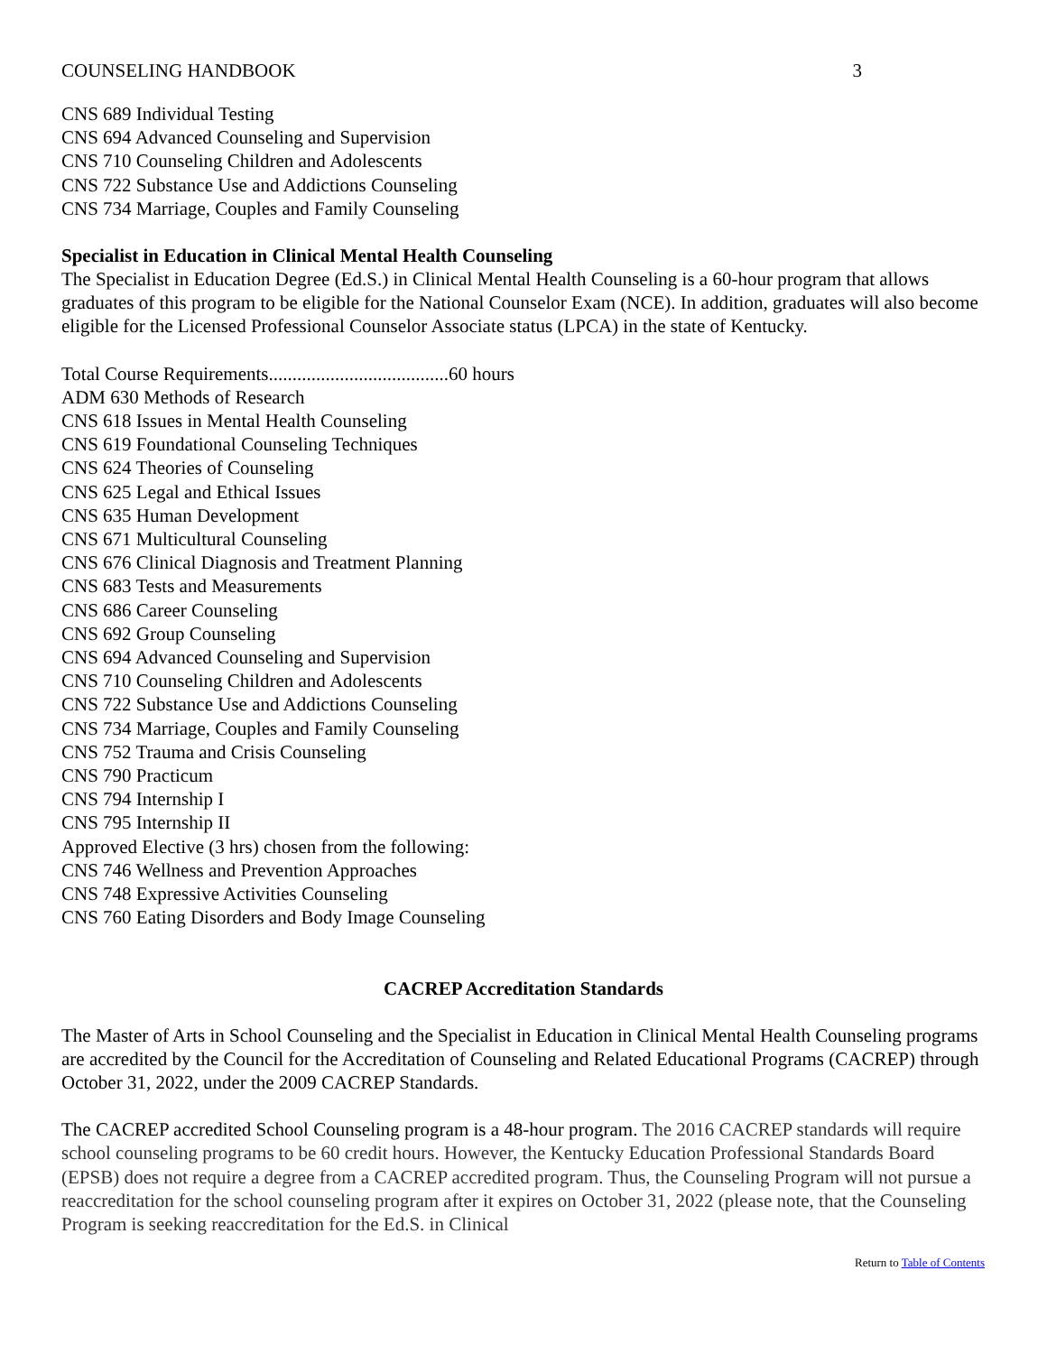COUNSELING HANDBOOK 3
CNS 689 Individual Testing
CNS 694 Advanced Counseling and Supervision
CNS 710 Counseling Children and Adolescents
CNS 722 Substance Use and Addictions Counseling
CNS 734 Marriage, Couples and Family Counseling
Specialist in Education in Clinical Mental Health Counseling
The Specialist in Education Degree (Ed.S.) in Clinical Mental Health Counseling is a 60-hour program that allows graduates of this program to be eligible for the National Counselor Exam (NCE). In addition, graduates will also become eligible for the Licensed Professional Counselor Associate status (LPCA) in the state of Kentucky.
Total Course Requirements......................................60 hours
ADM 630 Methods of Research
CNS 618 Issues in Mental Health Counseling
CNS 619 Foundational Counseling Techniques
CNS 624 Theories of Counseling
CNS 625 Legal and Ethical Issues
CNS 635 Human Development
CNS 671 Multicultural Counseling
CNS 676 Clinical Diagnosis and Treatment Planning
CNS 683 Tests and Measurements
CNS 686 Career Counseling
CNS 692 Group Counseling
CNS 694 Advanced Counseling and Supervision
CNS 710 Counseling Children and Adolescents
CNS 722 Substance Use and Addictions Counseling
CNS 734 Marriage, Couples and Family Counseling
CNS 752 Trauma and Crisis Counseling
CNS 790 Practicum
CNS 794 Internship I
CNS 795 Internship II
Approved Elective (3 hrs) chosen from the following:
CNS 746 Wellness and Prevention Approaches
CNS 748 Expressive Activities Counseling
CNS 760 Eating Disorders and Body Image Counseling
CACREP Accreditation Standards
The Master of Arts in School Counseling and the Specialist in Education in Clinical Mental Health Counseling programs are accredited by the Council for the Accreditation of Counseling and Related Educational Programs (CACREP) through October 31, 2022, under the 2009 CACREP Standards.
The CACREP accredited School Counseling program is a 48-hour program. The 2016 CACREP standards will require school counseling programs to be 60 credit hours. However, the Kentucky Education Professional Standards Board (EPSB) does not require a degree from a CACREP accredited program. Thus, the Counseling Program will not pursue a reaccreditation for the school counseling program after it expires on October 31, 2022 (please note, that the Counseling Program is seeking reaccreditation for the Ed.S. in Clinical
Return to Table of Contents